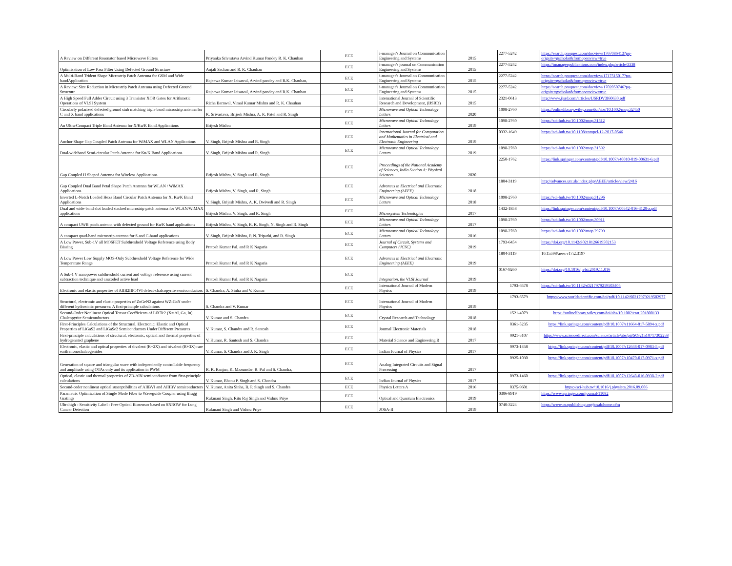| A Review on Different Resonator based Microwave Filters | Priyanka Srivastava Arvind Kumar Pandey R. K. Chauhan | ECE | i-manager's Journal on Communication Engineering and Systems | 2015 | 2277-5242 | https://search.proquest.com/docview/1767086413?pq-origsite=gscholar&fromopenview=true |
| Optimisation of Low Pass Filter Using Defected Ground Structure | Anjali Sachan and R. K. Chauhan | ECE | i-manager's journal on Communication Engineering and Systems | 2015 | 2277-5242 | https://imanagerpublications.com/index.php/article/3338 |
| A Multi-Band Trident Shape Microstrip Patch Antenna for GSM and Wide bandApplication | Rajeewa Kumar Jaisawal, Arvind pandey and R.K. Chauhan, | ECE | i-manager's Journal on Communication Engineering and Systems | 2015 | 2277-5242 | https://search.proquest.com/docview/1717515017?pq-origsite=gscholar&fromopenview=true |
| A Review: Size Reduction in Microstrip Patch Antenna using Defected Ground Structure | Rajeewa Kumar Jaisawal, Arvind pandey and R.K. Chauhan | ECE | i-manager's Journal on Communication Engineering and Systems | 2015 | 2277-5242 | https://search.proquest.com/docview/1702050746?pq-origsite=gscholar&fromopenview=true |
| A High Speed Full Adder Circuit using 3 Transistor XOR Gates for Arithmetic Operations of VLSI System | Richa Barnwal, Vimal Kumar Mishra and R. K. Chauhan | ECE | International Journal of Scientific Research and Development, (IJSRD) | 2015 | 2321-0613 | http://www.ijsrd.com/articles/IJSRDV3I60630.pdf |
| Circularly polarized defected ground stub matching triple band microstrip antenna for C and X band applications | K. Srivastava, Brijesh Mishra, A. K. Patel and R. Singh | ECE | Microwave and Optical Technology Letters | 2020 | 1098-2760 | https://onlinelibrary.wiley.com/doi/abs/10.1002/mop.32450 |
| An Ultra-Compact Triple Band Antenna for X/Ku/K Band Applications | Brijesh Mishra | ECE | Microwave and Optical Technology Letters | 2019 | 1098-2760 | https://sci-hub.tw/10.1002/mop.31812 |
| Anchor Shape Gap Coupled Patch Antenna for WiMAX and WLAN Applications | V. Singh, Brijesh Mishra and R. Singh | ECE | International Journal for Computation and Mathematics in Electrical and Electronic Engineering | 2019 | 0332-1649 | https://sci-hub.tw/10.1108/compel-12-2017-0546 |
| Dual-wideband Semi-circular Patch Antenna for Ku/K Band Applications | V. Singh, Brijesh Mishra and R. Singh | ECE | Microwave and Optical Technology Letters | 2019 | 1098-2760 | https://sci-hub.tw/10.1002/mop.31592 |
| Gap Coupled H Shaped Antenna for Wireless Applications | Brijesh Mishra, V. Singh and R. Singh | ECE | Proceedings of the National Academy of Sciences, India Section A: Physical Sciences | 2020 | 2250-1762 | https://link.springer.com/content/pdf/10.1007/s40010-019-00631-6.pdf |
| Gap Coupled Dual Band Petal Shape Patch Antenna for WLAN / WiMAX Applications | Brijesh Mishra, V. Singh, and R. Singh | ECE | Advances in Electrical and Electronic Engineering (AEEE) | 2018 | 1804-3119 | http://advances.utc.sk/index.php/AEEE/article/view/2416 |
| Inverted L-Notch Loaded Hexa Band Circular Patch Antenna for X, Ku/K Band Applications | V. Singh, Brijesh Mishra, A. K. Dwivedi and R. Singh | ECE | Microwave and Optical Technology Letters | 2018 | 1098-2760 | https://sci-hub.tw/10.1002/mop.31296 |
| Dual and wide-band slot loaded stacked microstrip patch antenna for WLAN/WiMAX applications | Brijesh Mishra, V. Singh, and R. Singh | ECE | Microsystem Technologies | 2017 | 1432-1858 | https://link.springer.com/content/pdf/10.1007/s00542-016-3120-z.pdf |
| A compact UWB patch antenna with defected ground for Ku/K band applications | Brijesh Mishra, V. Singh, R. K. Singh, N. Singh and R. Singh | ECE | Microwave and Optical Technology Letters | 2017 | 1098-2760 | https://sci-hub.tw/10.1002/mop.30911 |
| A compact quad-band microstrip antenna for S and C-band applications | V. Singh, Brijesh Mishra, P. N. Tripathi, and R. Singh | ECE | Microwave and Optical Technology Letters | 2016 | 1098-2760 | https://sci-hub.tw/10.1002/mop.29799 |
| A Low Power, Sub-1V all MOSFET Subthreshold Voltage Reference using Body Biasing | Pratosh Kumar Pal, and R K Nagaria | ECE | Journal of Circuit, Systems and Computers (JCSC) | 2019 | 1793-6454 | https://doi.org/10.1142/S0218126619502153 |
| A Low Power Low Supply MOS-Only Subthreshold Voltage Reference for Wide Temperature Range | Pratosh Kumar Pal, and R K Nagaria | ECE | Advances in Electrical and Electronic Engineering (AEEE) | 2019 | 1804-3119 | 10.15598/aeee.v17i2.3197 |
| A Sub-1 V nanopower subthreshold current and voltage reference using current subtraction technique and cascoded active load | Pratosh Kumar Pal, and R K Nagaria | ECE | Integration, the VLSI Journal | 2019 | 0167-9260 | https://doi.org/10.1016/j.vlsi.2019.11.016 |
| Electronic and elastic properties of AIIB2IIIC4VI defect-chalcopyrite semiconductors | S. Chandra, A. Sinha and V. Kumar | ECE | International Journal of Modern Physics | 2019 | 1793-6578 | https://sci-hub.tw/10.1142/s0217979219503405 |
| Structural, electronic and elastic properties of ZnGeN2 against WZ-GaN under different hydrostatic pressures: A first-principle calculations | S. Chandra and V. Kumar | ECE | International Journal of Modern Physics | 2019 | 1793-6579 | https://www.worldscientific.com/doi/pdf/10.1142/S0217979219502977 |
| Second-Order Nonlinear Optical Tensor Coefficients of LiXTe2 (X= Al, Ga, In) Chalcopyrite Semiconductors | V. Kumar and S. Chandra | ECE | Crystal Research and Technology | 2018 | 1521-4079 | https://onlinelibrary.wiley.com/doi/abs/10.1002/crat.201800133 |
| First-Principles Calculations of the Structural, Electronic, Elastic and Optical Properties of LiGaS2 and LiGaSe2 Semiconductors Under Different Pressures | V. Kumar, S. Chandra and R. Santosh | ECE | Journal Electronic Materials | 2018 | 0361-5235 | https://link.springer.com/content/pdf/10.1007/s11664-017-5894-x.pdf |
| First-principle calculations of structural, electronic, optical and thermal properties of hydrogenated graphene | V. Kumar, R. Santosh and S. Chandra | ECE | Material Science and Engineering B | 2017 | 0921-5107 | https://www.sciencedirect.com/science/article/abs/pii/S0921510717302258 |
| Electronic, elastic and optical properties of divalent (R+2X) and trivalent (R+3X) rare earth monochalcogenides | V. Kumar, S. Chandra and J. K. Singh | ECE | Indian Journal of Physics | 2017 | 0973-1458 | https://link.springer.com/content/pdf/10.1007/s12648-017-0983-5.pdf |
| Generation of square and triangular wave with independently controllable frequency and amplitude using OTAs only and its application in PWM | R. K. Ranjan, K. Mazumdar, R. Pal and S. Chandra, | ECE | Analog Integrated Circuits and Signal Processing | 2017 | 0925-1030 | https://link.springer.com/content/pdf/10.1007/s10470-017-0971-x.pdf |
| Optical, elastic and thermal properties of ZB-AlN semiconductor from first-principle calculations | V. Kumar, Bhanu P. Singh and S. Chandra | ECE | Indian Journal of Physics | 2017 | 0973-1460 | https://link.springer.com/content/pdf/10.1007/s12648-016-0938-2.pdf |
| Second-order nonlinear optical susceptibilities of AIIBVI and AIIIBV semiconductors | V. Kumar, Anita Sinha, B. P. Singh and S. Chandra | ECE | Physics Letters A | 2016 | 0375-9601 | https://sci-hub.tw/10.1016/j.physleta.2016.09.006 |
| Parametric Optimization of Single Mode Fiber to Waveguide Coupler using Bragg Gratings | Rukmani Singh, Ritu Raj Singh and Vishnu Priye | ECE | Optical and Quantum Electronics | 2019 | 0306-8919 | https://www.springer.com/journal/11082 |
| Ultrahigh - Sensitivity Label - Free Optical Biosensor based on SNROW for Lung Cancer Detection | Rukmani Singh and Vishnu Priye | ECE | JOSA-B | 2019 | 0740-3224 | https://www.osapublishing.org/josab/home.cfm |